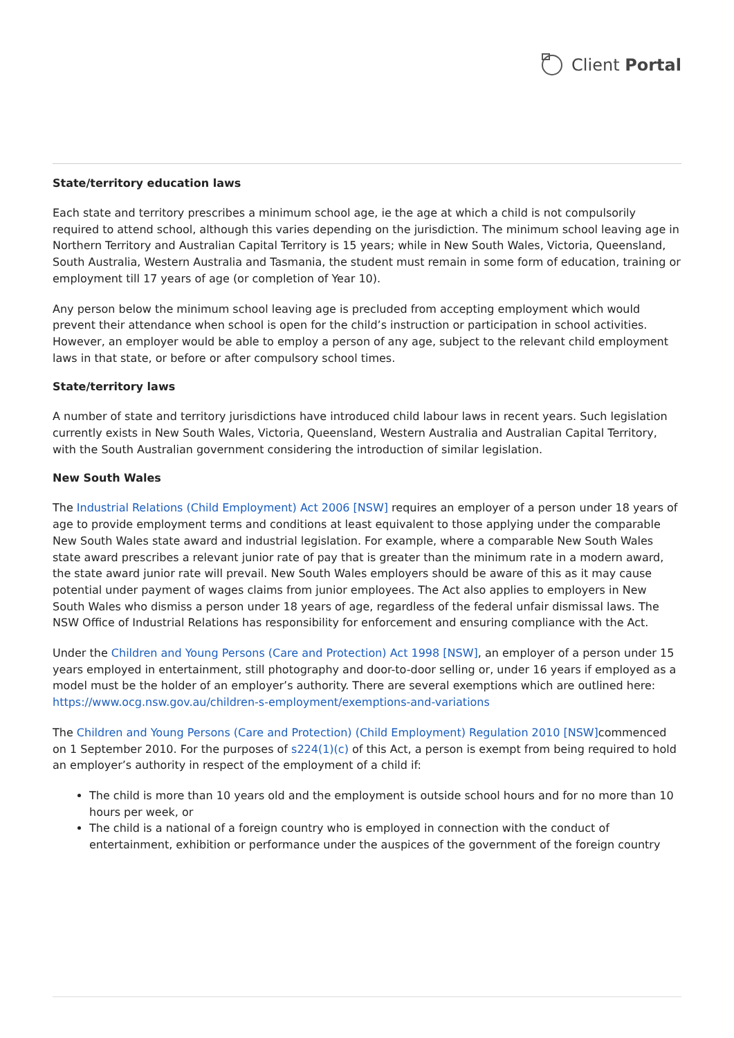Client Portal
State/territory education laws
Each state and territory prescribes a minimum school age, ie the age at which a child is not compulsorily required to attend school, although this varies depending on the jurisdiction. The minimum school leaving age in Northern Territory and Australian Capital Territory is 15 years; while in New South Wales, Victoria, Queensland, South Australia, Western Australia and Tasmania, the student must remain in some form of education, training or employment till 17 years of age (or completion of Year 10).
Any person below the minimum school leaving age is precluded from accepting employment which would prevent their attendance when school is open for the child’s instruction or participation in school activities. However, an employer would be able to employ a person of any age, subject to the relevant child employment laws in that state, or before or after compulsory school times.
State/territory laws
A number of state and territory jurisdictions have introduced child labour laws in recent years. Such legislation currently exists in New South Wales, Victoria, Queensland, Western Australia and Australian Capital Territory, with the South Australian government considering the introduction of similar legislation.
New South Wales
The Industrial Relations (Child Employment) Act 2006 [NSW] requires an employer of a person under 18 years of age to provide employment terms and conditions at least equivalent to those applying under the comparable New South Wales state award and industrial legislation. For example, where a comparable New South Wales state award prescribes a relevant junior rate of pay that is greater than the minimum rate in a modern award, the state award junior rate will prevail. New South Wales employers should be aware of this as it may cause potential under payment of wages claims from junior employees. The Act also applies to employers in New South Wales who dismiss a person under 18 years of age, regardless of the federal unfair dismissal laws. The NSW Office of Industrial Relations has responsibility for enforcement and ensuring compliance with the Act.
Under the Children and Young Persons (Care and Protection) Act 1998 [NSW], an employer of a person under 15 years employed in entertainment, still photography and door-to-door selling or, under 16 years if employed as a model must be the holder of an employer’s authority. There are several exemptions which are outlined here: https://www.ocg.nsw.gov.au/children-s-employment/exemptions-and-variations
The Children and Young Persons (Care and Protection) (Child Employment) Regulation 2010 [NSW] commenced on 1 September 2010. For the purposes of s224(1)(c) of this Act, a person is exempt from being required to hold an employer’s authority in respect of the employment of a child if:
The child is more than 10 years old and the employment is outside school hours and for no more than 10 hours per week, or
The child is a national of a foreign country who is employed in connection with the conduct of entertainment, exhibition or performance under the auspices of the government of the foreign country